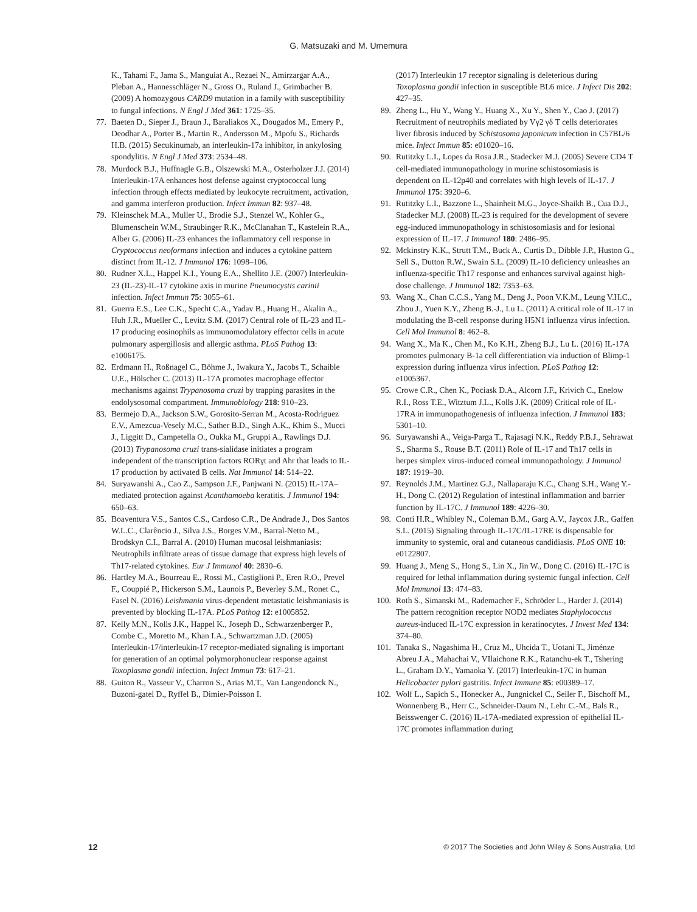G. Matsuzaki and M. Umemura
K., Tahami F., Jama S., Manguiat A., Rezaei N., Amirzargar A.A., Pleban A., Hannesschläger N., Gross O., Ruland J., Grimbacher B. (2009) A homozygous CARD9 mutation in a family with susceptibility to fungal infections. N Engl J Med 361: 1725–35.
77. Baeten D., Sieper J., Braun J., Baraliakos X., Dougados M., Emery P., Deodhar A., Porter B., Martin R., Andersson M., Mpofu S., Richards H.B. (2015) Secukinumab, an interleukin-17a inhibitor, in ankylosing spondylitis. N Engl J Med 373: 2534–48.
78. Murdock B.J., Huffnagle G.B., Olszewski M.A., Osterholzer J.J. (2014) Interleukin-17A enhances host defense against cryptococcal lung infection through effects mediated by leukocyte recruitment, activation, and gamma interferon production. Infect Immun 82: 937–48.
79. Kleinschek M.A., Muller U., Brodie S.J., Stenzel W., Kohler G., Blumenschein W.M., Straubinger R.K., McClanahan T., Kastelein R.A., Alber G. (2006) IL-23 enhances the inflammatory cell response in Cryptococcus neoformans infection and induces a cytokine pattern distinct from IL-12. J Immunol 176: 1098–106.
80. Rudner X.L., Happel K.I., Young E.A., Shellito J.E. (2007) Interleukin-23 (IL-23)-IL-17 cytokine axis in murine Pneumocystis carinii infection. Infect Immun 75: 3055–61.
81. Guerra E.S., Lee C.K., Specht C.A., Yadav B., Huang H., Akalin A., Huh J.R., Mueller C., Levitz S.M. (2017) Central role of IL-23 and IL-17 producing eosinophils as immunomodulatory effector cells in acute pulmonary aspergillosis and allergic asthma. PLoS Pathog 13: e1006175.
82. Erdmann H., Roßnagel C., Böhme J., Iwakura Y., Jacobs T., Schaible U.E., Hölscher C. (2013) IL-17A promotes macrophage effector mechanisms against Trypanosoma cruzi by trapping parasites in the endolysosomal compartment. Immunobiology 218: 910–23.
83. Bermejo D.A., Jackson S.W., Gorosito-Serran M., Acosta-Rodriguez E.V., Amezcua-Vesely M.C., Sather B.D., Singh A.K., Khim S., Mucci J., Liggitt D., Campetella O., Oukka M., Gruppi A., Rawlings D.J. (2013) Trypanosoma cruzi trans-sialidase initiates a program independent of the transcription factors RORγt and Ahr that leads to IL-17 production by activated B cells. Nat Immunol 14: 514–22.
84. Suryawanshi A., Cao Z., Sampson J.F., Panjwani N. (2015) IL-17A–mediated protection against Acanthamoeba keratitis. J Immunol 194: 650–63.
85. Boaventura V.S., Santos C.S., Cardoso C.R., De Andrade J., Dos Santos W.L.C., Clarêncio J., Silva J.S., Borges V.M., Barral-Netto M., Brodskyn C.I., Barral A. (2010) Human mucosal leishmaniasis: Neutrophils infiltrate areas of tissue damage that express high levels of Th17-related cytokines. Eur J Immunol 40: 2830–6.
86. Hartley M.A., Bourreau E., Rossi M., Castiglioni P., Eren R.O., Prevel F., Couppié P., Hickerson S.M., Launois P., Beverley S.M., Ronet C., Fasel N. (2016) Leishmania virus-dependent metastatic leishmaniasis is prevented by blocking IL-17A. PLoS Pathog 12: e1005852.
87. Kelly M.N., Kolls J.K., Happel K., Joseph D., Schwarzenberger P., Combe C., Moretto M., Khan I.A., Schwartzman J.D. (2005) Interleukin-17/interleukin-17 receptor-mediated signaling is important for generation of an optimal polymorphonuclear response against Toxoplasma gondii infection. Infect Immun 73: 617–21.
88. Guiton R., Vasseur V., Charron S., Arias M.T., Van Langendonck N., Buzoni-gatel D., Ryffel B., Dimier-Poisson I.
(2017) Interleukin 17 receptor signaling is deleterious during Toxoplasma gondii infection in susceptible BL6 mice. J Infect Dis 202: 427–35.
89. Zheng L., Hu Y., Wang Y., Huang X., Xu Y., Shen Y., Cao J. (2017) Recruitment of neutrophils mediated by Vγ2 γδ T cells deteriorates liver fibrosis induced by Schistosoma japonicum infection in C57BL/6 mice. Infect Immun 85: e01020–16.
90. Rutitzky L.I., Lopes da Rosa J.R., Stadecker M.J. (2005) Severe CD4 T cell-mediated immunopathology in murine schistosomiasis is dependent on IL-12p40 and correlates with high levels of IL-17. J Immunol 175: 3920–6.
91. Rutitzky L.I., Bazzone L., Shainheit M.G., Joyce-Shaikh B., Cua D.J., Stadecker M.J. (2008) IL-23 is required for the development of severe egg-induced immunopathology in schistosomiasis and for lesional expression of IL-17. J Immunol 180: 2486–95.
92. Mckinstry K.K., Strutt T.M., Buck A., Curtis D., Dibble J.P., Huston G., Sell S., Dutton R.W., Swain S.L. (2009) IL-10 deficiency unleashes an influenza-specific Th17 response and enhances survival against high-dose challenge. J Immunol 182: 7353–63.
93. Wang X., Chan C.C.S., Yang M., Deng J., Poon V.K.M., Leung V.H.C., Zhou J., Yuen K.Y., Zheng B.-J., Lu L. (2011) A critical role of IL-17 in modulating the B-cell response during H5N1 influenza virus infection. Cell Mol Immunol 8: 462–8.
94. Wang X., Ma K., Chen M., Ko K.H., Zheng B.J., Lu L. (2016) IL-17A promotes pulmonary B-1a cell differentiation via induction of Blimp-1 expression during influenza virus infection. PLoS Pathog 12: e1005367.
95. Crowe C.R., Chen K., Pociask D.A., Alcorn J.F., Krivich C., Enelow R.I., Ross T.E., Witztum J.L., Kolls J.K. (2009) Critical role of IL-17RA in immunopathogenesis of influenza infection. J Immunol 183: 5301–10.
96. Suryawanshi A., Veiga-Parga T., Rajasagi N.K., Reddy P.B.J., Sehrawat S., Sharma S., Rouse B.T. (2011) Role of IL-17 and Th17 cells in herpes simplex virus-induced corneal immunopathology. J Immunol 187: 1919–30.
97. Reynolds J.M., Martinez G.J., Nallaparaju K.C., Chang S.H., Wang Y.-H., Dong C. (2012) Regulation of intestinal inflammation and barrier function by IL-17C. J Immunol 189: 4226–30.
98. Conti H.R., Whibley N., Coleman B.M., Garg A.V., Jaycox J.R., Gaffen S.L. (2015) Signaling through IL-17C/IL-17RE is dispensable for immunity to systemic, oral and cutaneous candidiasis. PLoS ONE 10: e0122807.
99. Huang J., Meng S., Hong S., Lin X., Jin W., Dong C. (2016) IL-17C is required for lethal inflammation during systemic fungal infection. Cell Mol Immunol 13: 474–83.
100. Roth S., Simanski M., Rademacher F., Schröder L., Harder J. (2014) The pattern recognition receptor NOD2 mediates Staphylococcus aureus-induced IL-17C expression in keratinocytes. J Invest Med 134: 374–80.
101. Tanaka S., Nagashima H., Cruz M., Uhcida T., Uotani T., Jiménze Abreu J.A., Mahachai V., VIlaichone R.K., Ratanchu-ek T., Tshering L., Graham D.Y., Yamaoka Y. (2017) Interleukin-17C in human Helicobacter pylori gastritis. Infect Immune 85: e00389–17.
102. Wolf L., Sapich S., Honecker A., Jungnickel C., Seiler F., Bischoff M., Wonnenberg B., Herr C., Schneider-Daum N., Lehr C.-M., Bals R., Beisswenger C. (2016) IL-17A-mediated expression of epithelial IL-17C promotes inflammation during
12 © 2017 The Societies and John Wiley & Sons Australia, Ltd